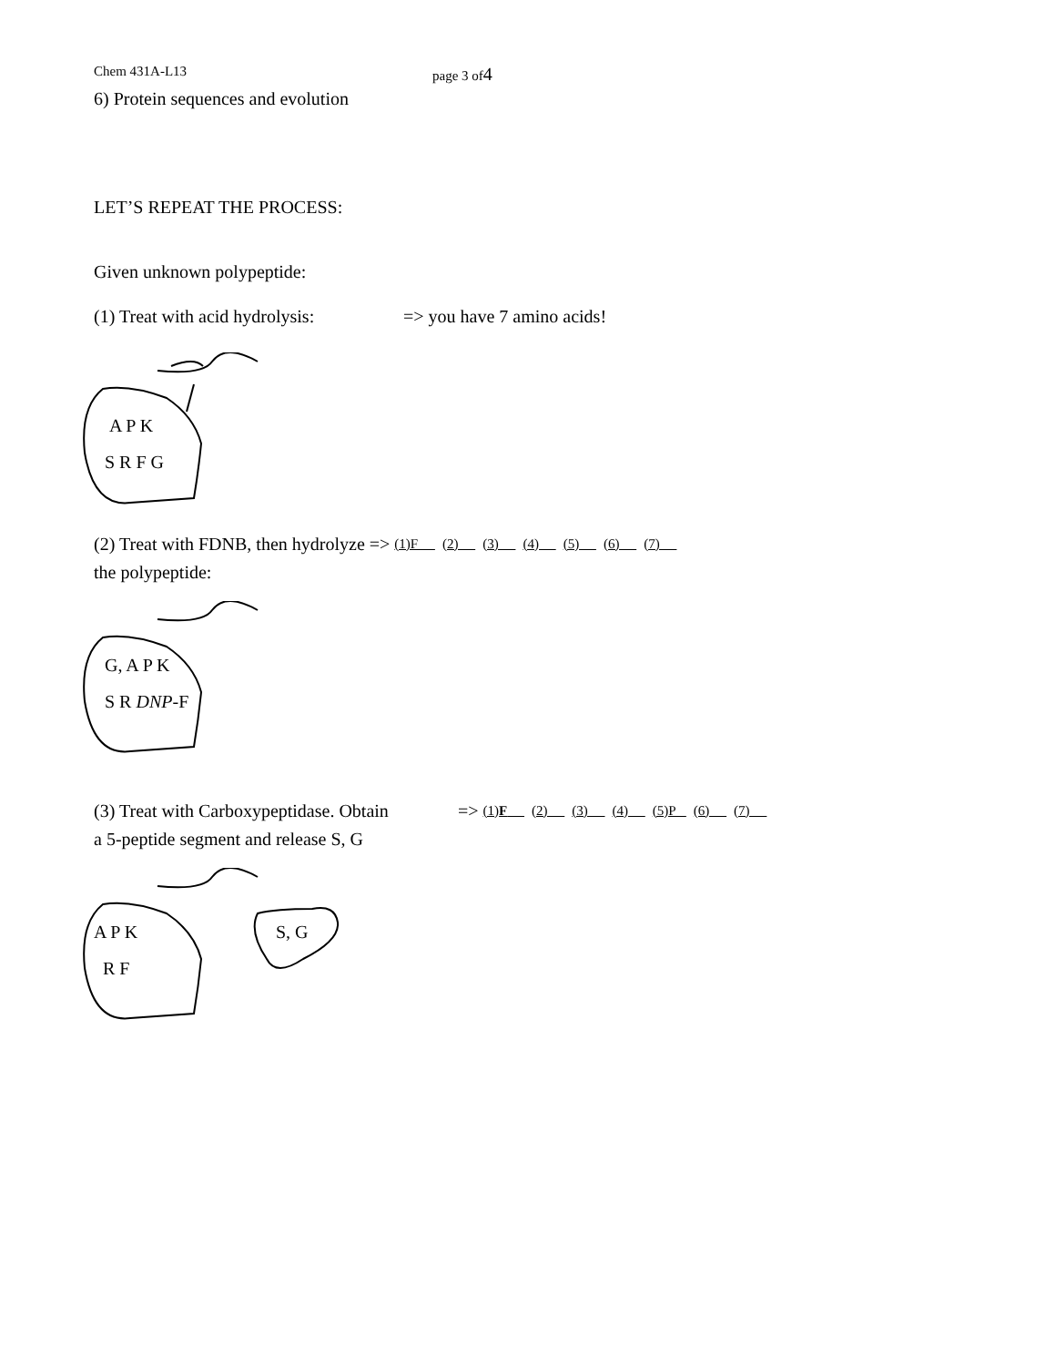Chem 431A-L13 page 3 of4
6) Protein sequences and evolution
LET’S REPEAT THE PROCESS:
Given unknown polypeptide:
(1) Treat with acid hydrolysis: => you have 7 amino acids!
A P K
S R F G
(2) Treat with FDNB, then hydrolyze => (1)F (2) (3) (4) (5) (6) (7)
the polypeptide:
G, A P K
S R DNP-F
(3) Treat with Carboxypeptidase. Obtain => (1)F (2) (3) (4) (5)P (6) (7)
a 5-peptide segment and release S, G
A P K
R F
S, G